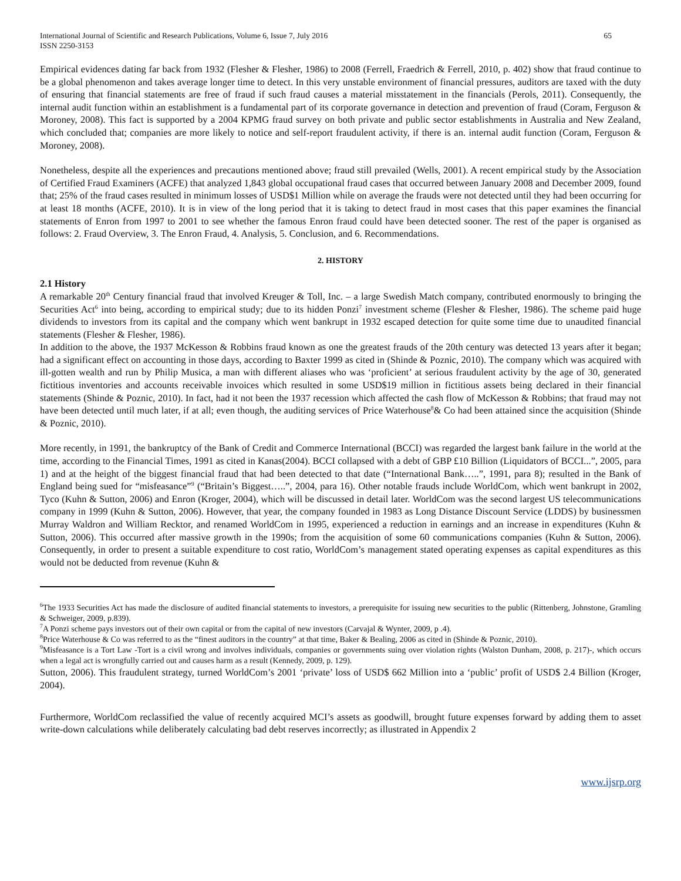International Journal of Scientific and Research Publications, Volume 6, Issue 7, July 2016
ISSN 2250-3153 65
Empirical evidences dating far back from 1932 (Flesher & Flesher, 1986) to 2008 (Ferrell, Fraedrich & Ferrell, 2010, p. 402) show that fraud continue to be a global phenomenon and takes average longer time to detect. In this very unstable environment of financial pressures, auditors are taxed with the duty of ensuring that financial statements are free of fraud if such fraud causes a material misstatement in the financials (Perols, 2011). Consequently, the internal audit function within an establishment is a fundamental part of its corporate governance in detection and prevention of fraud (Coram, Ferguson & Moroney, 2008). This fact is supported by a 2004 KPMG fraud survey on both private and public sector establishments in Australia and New Zealand, which concluded that; companies are more likely to notice and self-report fraudulent activity, if there is an. internal audit function (Coram, Ferguson & Moroney, 2008).
Nonetheless, despite all the experiences and precautions mentioned above; fraud still prevailed (Wells, 2001). A recent empirical study by the Association of Certified Fraud Examiners (ACFE) that analyzed 1,843 global occupational fraud cases that occurred between January 2008 and December 2009, found that; 25% of the fraud cases resulted in minimum losses of USD$1 Million while on average the frauds were not detected until they had been occurring for at least 18 months (ACFE, 2010). It is in view of the long period that it is taking to detect fraud in most cases that this paper examines the financial statements of Enron from 1997 to 2001 to see whether the famous Enron fraud could have been detected sooner. The rest of the paper is organised as follows: 2. Fraud Overview, 3. The Enron Fraud, 4. Analysis, 5. Conclusion, and 6. Recommendations.
2. HISTORY
2.1 History
A remarkable 20<sup>th</sup> Century financial fraud that involved Kreuger & Toll, Inc. – a large Swedish Match company, contributed enormously to bringing the Securities Act<sup>6</sup> into being, according to empirical study; due to its hidden Ponzi<sup>7</sup> investment scheme (Flesher & Flesher, 1986). The scheme paid huge dividends to investors from its capital and the company which went bankrupt in 1932 escaped detection for quite some time due to unaudited financial statements (Flesher & Flesher, 1986).
In addition to the above, the 1937 McKesson & Robbins fraud known as one the greatest frauds of the 20th century was detected 13 years after it began; had a significant effect on accounting in those days, according to Baxter 1999 as cited in (Shinde & Poznic, 2010). The company which was acquired with ill-gotten wealth and run by Philip Musica, a man with different aliases who was ‘proficient’ at serious fraudulent activity by the age of 30, generated fictitious inventories and accounts receivable invoices which resulted in some USD$19 million in fictitious assets being declared in their financial statements (Shinde & Poznic, 2010). In fact, had it not been the 1937 recession which affected the cash flow of McKesson & Robbins; that fraud may not have been detected until much later, if at all; even though, the auditing services of Price Waterhouse<sup>8</sup>& Co had been attained since the acquisition (Shinde & Poznic, 2010).
More recently, in 1991, the bankruptcy of the Bank of Credit and Commerce International (BCCI) was regarded the largest bank failure in the world at the time, according to the Financial Times, 1991 as cited in Kanas(2004). BCCI collapsed with a debt of GBP £10 Billion (Liquidators of BCCI...”, 2005, para 1) and at the height of the biggest financial fraud that had been detected to that date (“International Bank…..”, 1991, para 8); resulted in the Bank of England being sued for “misfeasance”<sup>9</sup> (“Britain’s Biggest…..”, 2004, para 16). Other notable frauds include WorldCom, which went bankrupt in 2002, Tyco (Kuhn & Sutton, 2006) and Enron (Kroger, 2004), which will be discussed in detail later. WorldCom was the second largest US telecommunications company in 1999 (Kuhn & Sutton, 2006). However, that year, the company founded in 1983 as Long Distance Discount Service (LDDS) by businessmen Murray Waldron and William Recktor, and renamed WorldCom in 1995, experienced a reduction in earnings and an increase in expenditures (Kuhn & Sutton, 2006). This occurred after massive growth in the 1990s; from the acquisition of some 60 communications companies (Kuhn & Sutton, 2006). Consequently, in order to present a suitable expenditure to cost ratio, WorldCom’s management stated operating expenses as capital expenditures as this would not be deducted from revenue (Kuhn &
<sup>6</sup> The 1933 Securities Act has made the disclosure of audited financial statements to investors, a prerequisite for issuing new securities to the public (Rittenberg, Johnstone, Gramling & Schweiger, 2009, p.839).
<sup>7</sup> A Ponzi scheme pays investors out of their own capital or from the capital of new investors (Carvajal & Wynter, 2009, p .4).
<sup>8</sup> Price Waterhouse & Co was referred to as the “finest auditors in the country” at that time, Baker & Bealing, 2006 as cited in (Shinde & Poznic, 2010).
<sup>9</sup> Misfeasance is a Tort Law -Tort is a civil wrong and involves individuals, companies or governments suing over violation rights (Walston Dunham, 2008, p. 217)-, which occurs when a legal act is wrongfully carried out and causes harm as a result (Kennedy, 2009, p. 129).
Sutton, 2006). This fraudulent strategy, turned WorldCom’s 2001 ‘private’ loss of USD$ 662 Million into a ‘public’ profit of USD$ 2.4 Billion (Kroger, 2004).
Furthermore, WorldCom reclassified the value of recently acquired MCI’s assets as goodwill, brought future expenses forward by adding them to asset write-down calculations while deliberately calculating bad debt reserves incorrectly; as illustrated in Appendix 2
www.ijsrp.org